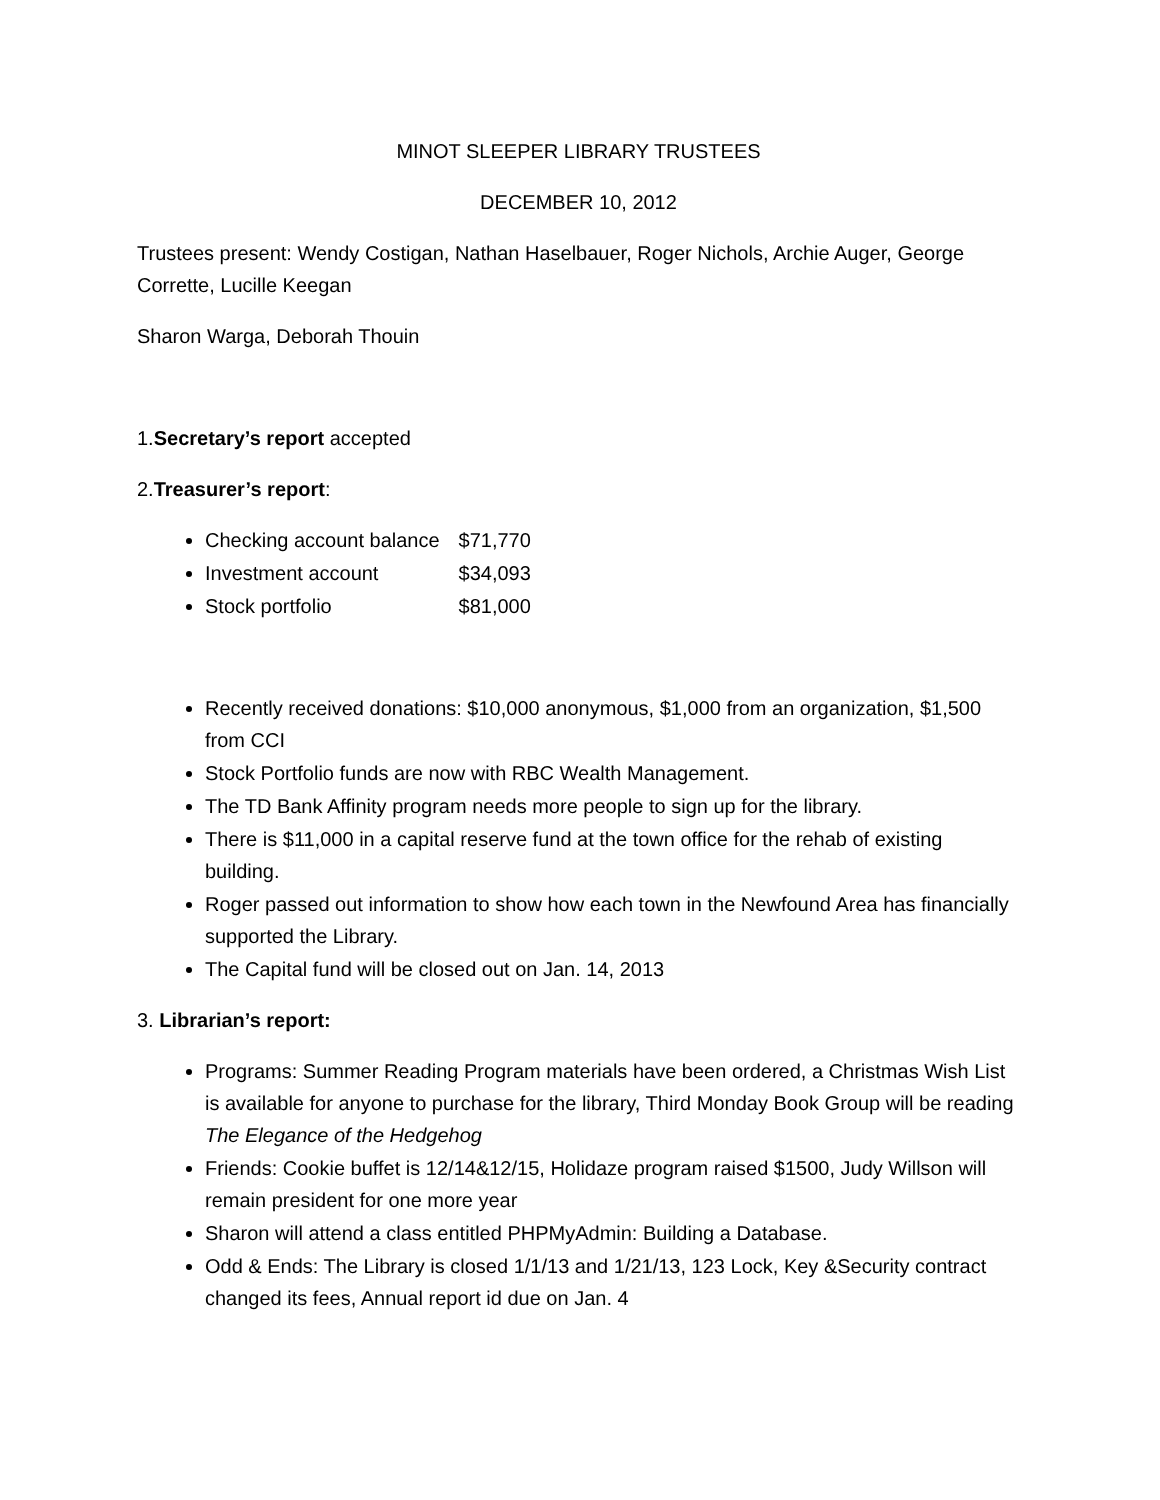MINOT SLEEPER LIBRARY TRUSTEES
DECEMBER 10, 2012
Trustees present: Wendy Costigan, Nathan Haselbauer, Roger Nichols, Archie Auger, George Corrette, Lucille Keegan
Sharon Warga, Deborah Thouin
1.Secretary’s report accepted
2.Treasurer’s report:
Checking account balance $71,770
Investment account $34,093
Stock portfolio $81,000
Recently received donations: $10,000 anonymous, $1,000 from an organization, $1,500 from CCI
Stock Portfolio funds are now with RBC Wealth Management.
The TD Bank Affinity program needs more people to sign up for the library.
There is $11,000 in a capital reserve fund at the town office for the rehab of existing building.
Roger passed out information to show how each town in the Newfound Area has financially supported the Library.
The Capital fund will be closed out on Jan. 14, 2013
3. Librarian’s report:
Programs: Summer Reading Program materials have been ordered, a Christmas Wish List is available for anyone to purchase for the library, Third Monday Book Group will be reading The Elegance of the Hedgehog
Friends: Cookie buffet is 12/14&12/15, Holidaze program raised $1500, Judy Willson will remain president for one more year
Sharon will attend a class entitled PHPMyAdmin: Building a Database.
Odd & Ends: The Library is closed 1/1/13 and 1/21/13, 123 Lock, Key &Security contract changed its fees, Annual report id due on Jan. 4